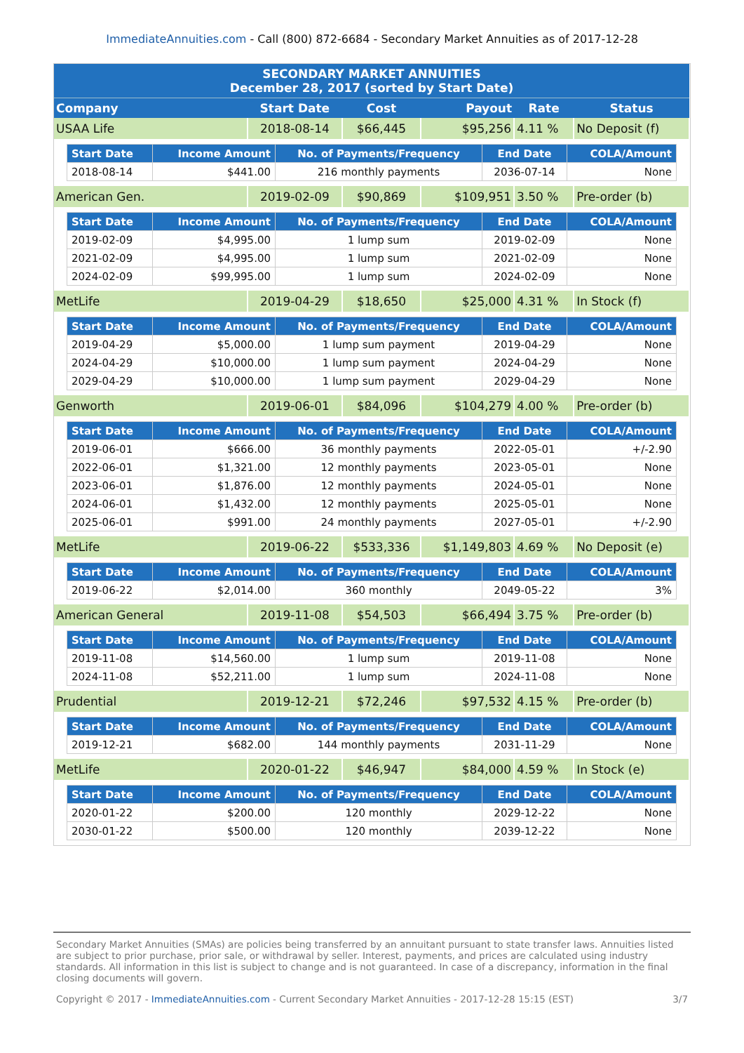ImmediateAnnuities.com - Call (800) 872-6684 - Secondary Market Annuities as of 2017-12-28
| SECONDARY MARKET ANNUITIES December 28, 2017 (sorted by Start Date) | | | | | |
| --- | --- | --- | --- | --- | --- |
| Company | Start Date | Cost | Payout | Rate | Status |
| USAA Life | 2018-08-14 | $66,445 | $95,256 | 4.11 % | No Deposit (f) |
| / Start Date / Income Amount / No. of Payments/Frequency / End Date / COLA/Amount / / --- / --- / --- / --- / --- / / 2018-08-14 / $441.00 / 216 monthly payments / 2036-07-14 / None / | | | | | |
| American Gen. | 2019-02-09 | $90,869 | $109,951 | 3.50 % | Pre-order (b) |
| / Start Date / Income Amount / No. of Payments/Frequency / End Date / COLA/Amount / / --- / --- / --- / --- / --- / / 2019-02-09 / $4,995.00 / 1 lump sum / 2019-02-09 / None / / 2021-02-09 / $4,995.00 / 1 lump sum / 2021-02-09 / None / / 2024-02-09 / $99,995.00 / 1 lump sum / 2024-02-09 / None / | | | | | |
| MetLife | 2019-04-29 | $18,650 | $25,000 | 4.31 % | In Stock (f) |
| / Start Date / Income Amount / No. of Payments/Frequency / End Date / COLA/Amount / / --- / --- / --- / --- / --- / / 2019-04-29 / $5,000.00 / 1 lump sum payment / 2019-04-29 / None / / 2024-04-29 / $10,000.00 / 1 lump sum payment / 2024-04-29 / None / / 2029-04-29 / $10,000.00 / 1 lump sum payment / 2029-04-29 / None / | | | | | |
| Genworth | 2019-06-01 | $84,096 | $104,279 | 4.00 % | Pre-order (b) |
| / Start Date / Income Amount / No. of Payments/Frequency / End Date / COLA/Amount / / --- / --- / --- / --- / --- / / 2019-06-01 / $666.00 / 36 monthly payments / 2022-05-01 / +/-2.90 / / 2022-06-01 / $1,321.00 / 12 monthly payments / 2023-05-01 / None / / 2023-06-01 / $1,876.00 / 12 monthly payments / 2024-05-01 / None / / 2024-06-01 / $1,432.00 / 12 monthly payments / 2025-05-01 / None / / 2025-06-01 / $991.00 / 24 monthly payments / 2027-05-01 / +/-2.90 / | | | | | |
| MetLife | 2019-06-22 | $533,336 | $1,149,803 | 4.69 % | No Deposit (e) |
| / Start Date / Income Amount / No. of Payments/Frequency / End Date / COLA/Amount / / --- / --- / --- / --- / --- / / 2019-06-22 / $2,014.00 / 360 monthly / 2049-05-22 / 3% / | | | | | |
| American General | 2019-11-08 | $54,503 | $66,494 | 3.75 % | Pre-order (b) |
| / Start Date / Income Amount / No. of Payments/Frequency / End Date / COLA/Amount / / --- / --- / --- / --- / --- / / 2019-11-08 / $14,560.00 / 1 lump sum / 2019-11-08 / None / / 2024-11-08 / $52,211.00 / 1 lump sum / 2024-11-08 / None / | | | | | |
| Prudential | 2019-12-21 | $72,246 | $97,532 | 4.15 % | Pre-order (b) |
| / Start Date / Income Amount / No. of Payments/Frequency / End Date / COLA/Amount / / --- / --- / --- / --- / --- / / 2019-12-21 / $682.00 / 144 monthly payments / 2031-11-29 / None / | | | | | |
| MetLife | 2020-01-22 | $46,947 | $84,000 | 4.59 % | In Stock (e) |
| / Start Date / Income Amount / No. of Payments/Frequency / End Date / COLA/Amount / / --- / --- / --- / --- / --- / / 2020-01-22 / $200.00 / 120 monthly / 2029-12-22 / None / / 2030-01-22 / $500.00 / 120 monthly / 2039-12-22 / None / | | | | | |
Secondary Market Annuities (SMAs) are policies being transferred by an annuitant pursuant to state transfer laws. Annuities listed are subject to prior purchase, prior sale, or withdrawal by seller. Interest, payments, and prices are calculated using industry standards. All information in this list is subject to change and is not guaranteed. In case of a discrepancy, information in the final closing documents will govern.
Copyright © 2017 - ImmediateAnnuities.com - Current Secondary Market Annuities - 2017-12-28 15:15 (EST) 3/7